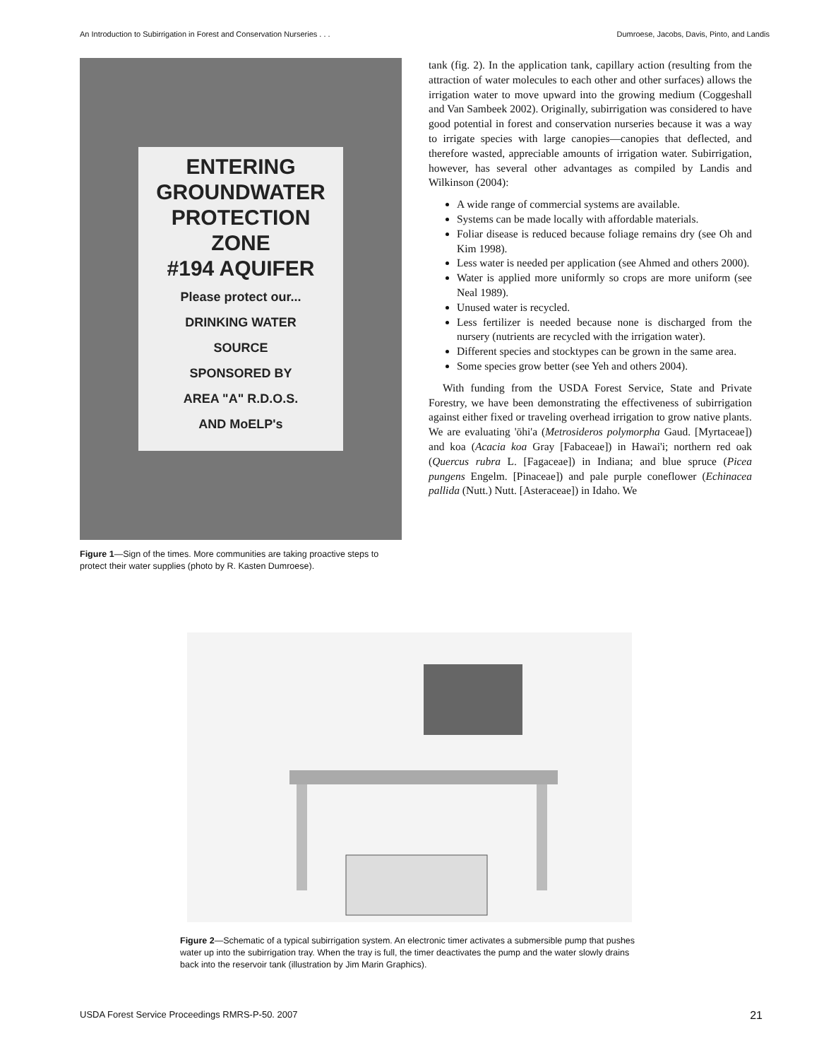An Introduction to Subirrigation in Forest and Conservation Nurseries . . . Dumroese, Jacobs, Davis, Pinto, and Landis
ENTERING
GROUNDWATER
PROTECTION
ZONE
#194 AQUIFER
Please protect our...
DRINKING WATER
SOURCE
SPONSORED BY
AREA "A" R.D.O.S.
AND MoELP's
Figure 1—Sign of the times. More communities are taking proactive steps to protect their water supplies (photo by R. Kasten Dumroese).
tank (fig. 2). In the application tank, capillary action (resulting from the attraction of water molecules to each other and other surfaces) allows the irrigation water to move upward into the growing medium (Coggeshall and Van Sambeek 2002). Originally, subirrigation was considered to have good potential in forest and conservation nurseries because it was a way to irrigate species with large canopies—canopies that deflected, and therefore wasted, appreciable amounts of irrigation water. Subirrigation, however, has several other advantages as compiled by Landis and Wilkinson (2004):
A wide range of commercial systems are available.
Systems can be made locally with affordable materials.
Foliar disease is reduced because foliage remains dry (see Oh and Kim 1998).
Less water is needed per application (see Ahmed and others 2000).
Water is applied more uniformly so crops are more uniform (see Neal 1989).
Unused water is recycled.
Less fertilizer is needed because none is discharged from the nursery (nutrients are recycled with the irrigation water).
Different species and stocktypes can be grown in the same area.
Some species grow better (see Yeh and others 2004).
With funding from the USDA Forest Service, State and Private Forestry, we have been demonstrating the effectiveness of subirrigation against either fixed or traveling overhead irrigation to grow native plants. We are evaluating 'ōhi'a (Metrosideros polymorpha Gaud. [Myrtaceae]) and koa (Acacia koa Gray [Fabaceae]) in Hawai'i; northern red oak (Quercus rubra L. [Fagaceae]) in Indiana; and blue spruce (Picea pungens Engelm. [Pinaceae]) and pale purple coneflower (Echinacea pallida (Nutt.) Nutt. [Asteraceae]) in Idaho. We
Figure 2—Schematic of a typical subirrigation system. An electronic timer activates a submersible pump that pushes water up into the subirrigation tray. When the tray is full, the timer deactivates the pump and the water slowly drains back into the reservoir tank (illustration by Jim Marin Graphics).
USDA Forest Service Proceedings RMRS-P-50. 2007 21